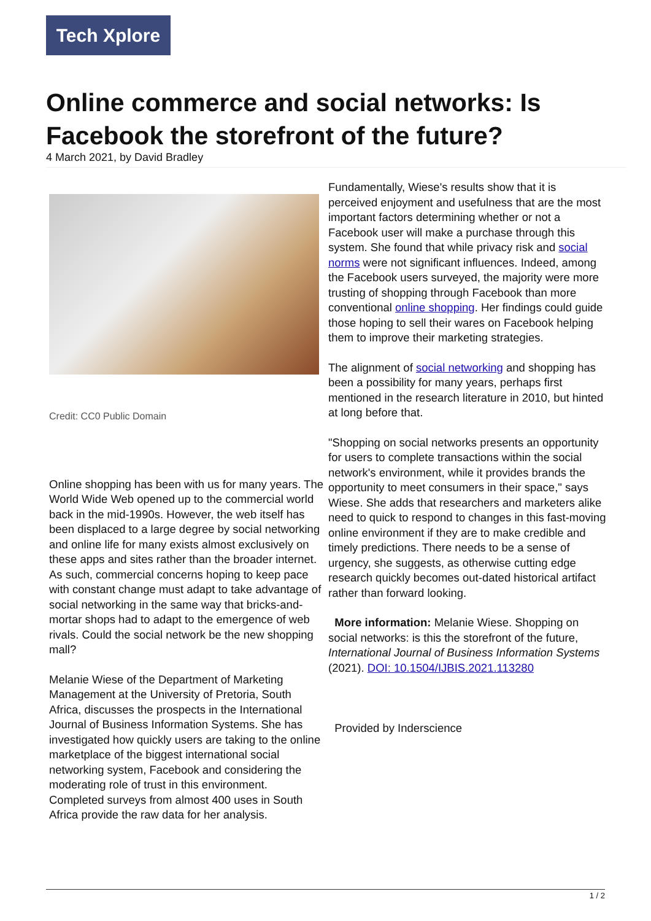Tech Xplore
Online commerce and social networks: Is Facebook the storefront of the future?
4 March 2021, by David Bradley
Credit: CC0 Public Domain
Online shopping has been with us for many years. The World Wide Web opened up to the commercial world back in the mid-1990s. However, the web itself has been displaced to a large degree by social networking and online life for many exists almost exclusively on these apps and sites rather than the broader internet. As such, commercial concerns hoping to keep pace with constant change must adapt to take advantage of social networking in the same way that bricks-and-mortar shops had to adapt to the emergence of web rivals. Could the social network be the new shopping mall?
Melanie Wiese of the Department of Marketing Management at the University of Pretoria, South Africa, discusses the prospects in the International Journal of Business Information Systems. She has investigated how quickly users are taking to the online marketplace of the biggest international social networking system, Facebook and considering the moderating role of trust in this environment. Completed surveys from almost 400 uses in South Africa provide the raw data for her analysis.
Fundamentally, Wiese's results show that it is perceived enjoyment and usefulness that are the most important factors determining whether or not a Facebook user will make a purchase through this system. She found that while privacy risk and social norms were not significant influences. Indeed, among the Facebook users surveyed, the majority were more trusting of shopping through Facebook than more conventional online shopping. Her findings could guide those hoping to sell their wares on Facebook helping them to improve their marketing strategies.
The alignment of social networking and shopping has been a possibility for many years, perhaps first mentioned in the research literature in 2010, but hinted at long before that.
"Shopping on social networks presents an opportunity for users to complete transactions within the social network's environment, while it provides brands the opportunity to meet consumers in their space," says Wiese. She adds that researchers and marketers alike need to quick to respond to changes in this fast-moving online environment if they are to make credible and timely predictions. There needs to be a sense of urgency, she suggests, as otherwise cutting edge research quickly becomes out-dated historical artifact rather than forward looking.
More information: Melanie Wiese. Shopping on social networks: is this the storefront of the future, International Journal of Business Information Systems (2021). DOI: 10.1504/IJBIS.2021.113280
Provided by Inderscience
1 / 2